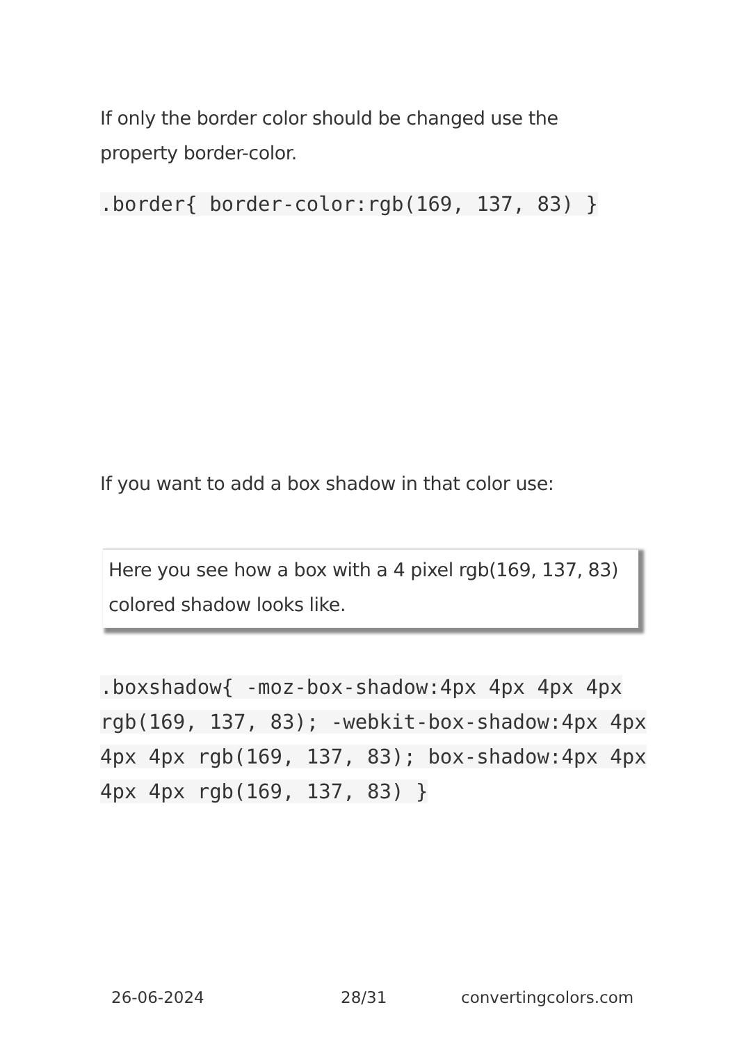If only the border color should be changed use the property border-color.
.border{ border-color:rgb(169, 137, 83) }
If you want to add a box shadow in that color use:
Here you see how a box with a 4 pixel rgb(169, 137, 83) colored shadow looks like.
.boxshadow{ -moz-box-shadow:4px 4px 4px 4px rgb(169, 137, 83); -webkit-box-shadow:4px 4px 4px 4px rgb(169, 137, 83); box-shadow:4px 4px 4px 4px rgb(169, 137, 83) }
26-06-2024 28/31 convertingcolors.com